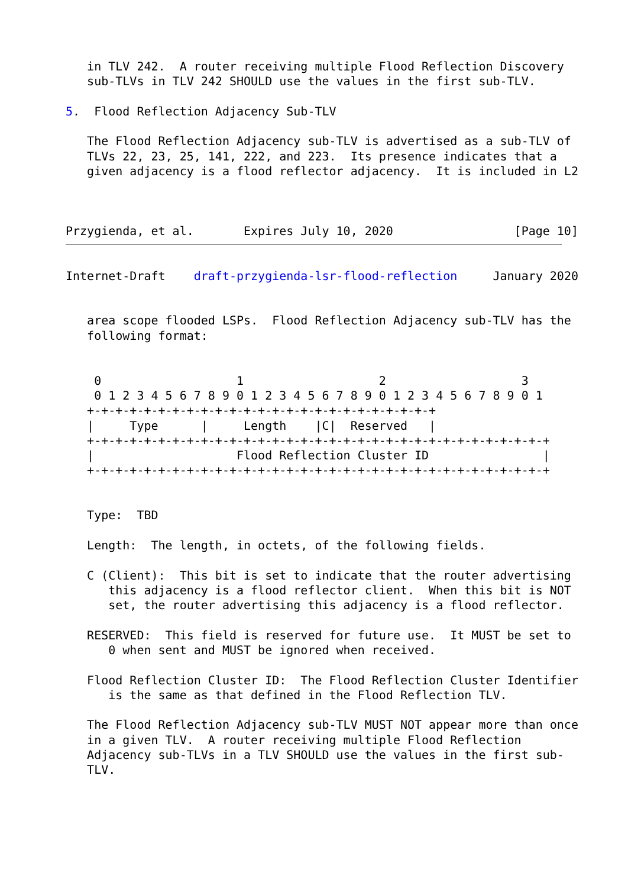in TLV 242.  A router receiving multiple Flood Reflection Discovery
   sub-TLVs in TLV 242 SHOULD use the values in the first sub-TLV.

5.  Flood Reflection Adjacency Sub-TLV

   The Flood Reflection Adjacency sub-TLV is advertised as a sub-TLV of
   TLVs 22, 23, 25, 141, 222, and 223.  Its presence indicates that a
   given adjacency is a flood reflector adjacency.  It is included in L2



Przygienda, et al.       Expires July 10, 2020                 [Page 10]
Internet-Draft    draft-przygienda-lsr-flood-reflection     January 2020


   area scope flooded LSPs.  Flood Reflection Adjacency sub-TLV has the
   following format:


    0                   1                   2                   3
    0 1 2 3 4 5 6 7 8 9 0 1 2 3 4 5 6 7 8 9 0 1 2 3 4 5 6 7 8 9 0 1
   +-+-+-+-+-+-+-+-+-+-+-+-+-+-+-+-+-+-+-+-+-+-+-+-+
   |     Type      |     Length    |C|  Reserved   |
   +-+-+-+-+-+-+-+-+-+-+-+-+-+-+-+-+-+-+-+-+-+-+-+-+-+-+-+-+-+-+-+-+
   |                    Flood Reflection Cluster ID                |
   +-+-+-+-+-+-+-+-+-+-+-+-+-+-+-+-+-+-+-+-+-+-+-+-+-+-+-+-+-+-+-+-+


   Type:  TBD

   Length:  The length, in octets, of the following fields.

   C (Client):  This bit is set to indicate that the router advertising
      this adjacency is a flood reflector client.  When this bit is NOT
      set, the router advertising this adjacency is a flood reflector.

   RESERVED:  This field is reserved for future use.  It MUST be set to
      0 when sent and MUST be ignored when received.

   Flood Reflection Cluster ID:  The Flood Reflection Cluster Identifier
      is the same as that defined in the Flood Reflection TLV.

   The Flood Reflection Adjacency sub-TLV MUST NOT appear more than once
   in a given TLV.  A router receiving multiple Flood Reflection
   Adjacency sub-TLVs in a TLV SHOULD use the values in the first sub-
   TLV.